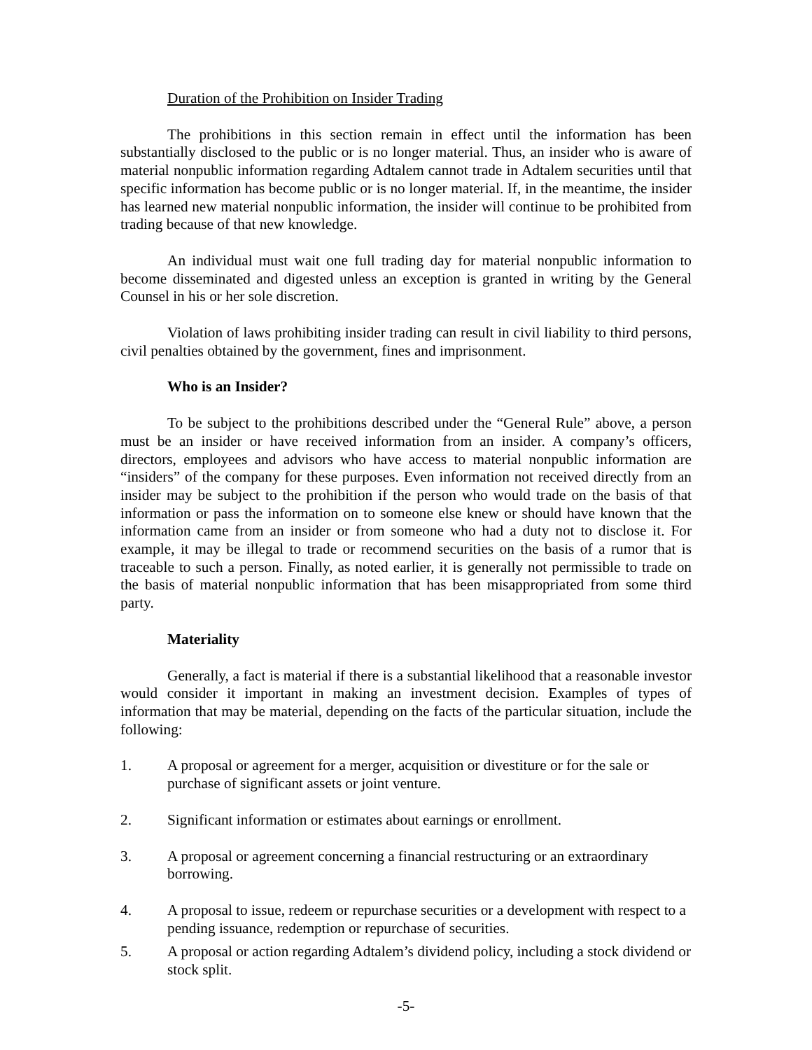Duration of the Prohibition on Insider Trading
The prohibitions in this section remain in effect until the information has been substantially disclosed to the public or is no longer material. Thus, an insider who is aware of material nonpublic information regarding Adtalem cannot trade in Adtalem securities until that specific information has become public or is no longer material. If, in the meantime, the insider has learned new material nonpublic information, the insider will continue to be prohibited from trading because of that new knowledge.
An individual must wait one full trading day for material nonpublic information to become disseminated and digested unless an exception is granted in writing by the General Counsel in his or her sole discretion.
Violation of laws prohibiting insider trading can result in civil liability to third persons, civil penalties obtained by the government, fines and imprisonment.
Who is an Insider?
To be subject to the prohibitions described under the “General Rule” above, a person must be an insider or have received information from an insider. A company’s officers, directors, employees and advisors who have access to material nonpublic information are “insiders” of the company for these purposes. Even information not received directly from an insider may be subject to the prohibition if the person who would trade on the basis of that information or pass the information on to someone else knew or should have known that the information came from an insider or from someone who had a duty not to disclose it. For example, it may be illegal to trade or recommend securities on the basis of a rumor that is traceable to such a person. Finally, as noted earlier, it is generally not permissible to trade on the basis of material nonpublic information that has been misappropriated from some third party.
Materiality
Generally, a fact is material if there is a substantial likelihood that a reasonable investor would consider it important in making an investment decision. Examples of types of information that may be material, depending on the facts of the particular situation, include the following:
1. A proposal or agreement for a merger, acquisition or divestiture or for the sale or purchase of significant assets or joint venture.
2. Significant information or estimates about earnings or enrollment.
3. A proposal or agreement concerning a financial restructuring or an extraordinary borrowing.
4. A proposal to issue, redeem or repurchase securities or a development with respect to a pending issuance, redemption or repurchase of securities.
5. A proposal or action regarding Adtalem’s dividend policy, including a stock dividend or stock split.
-5-